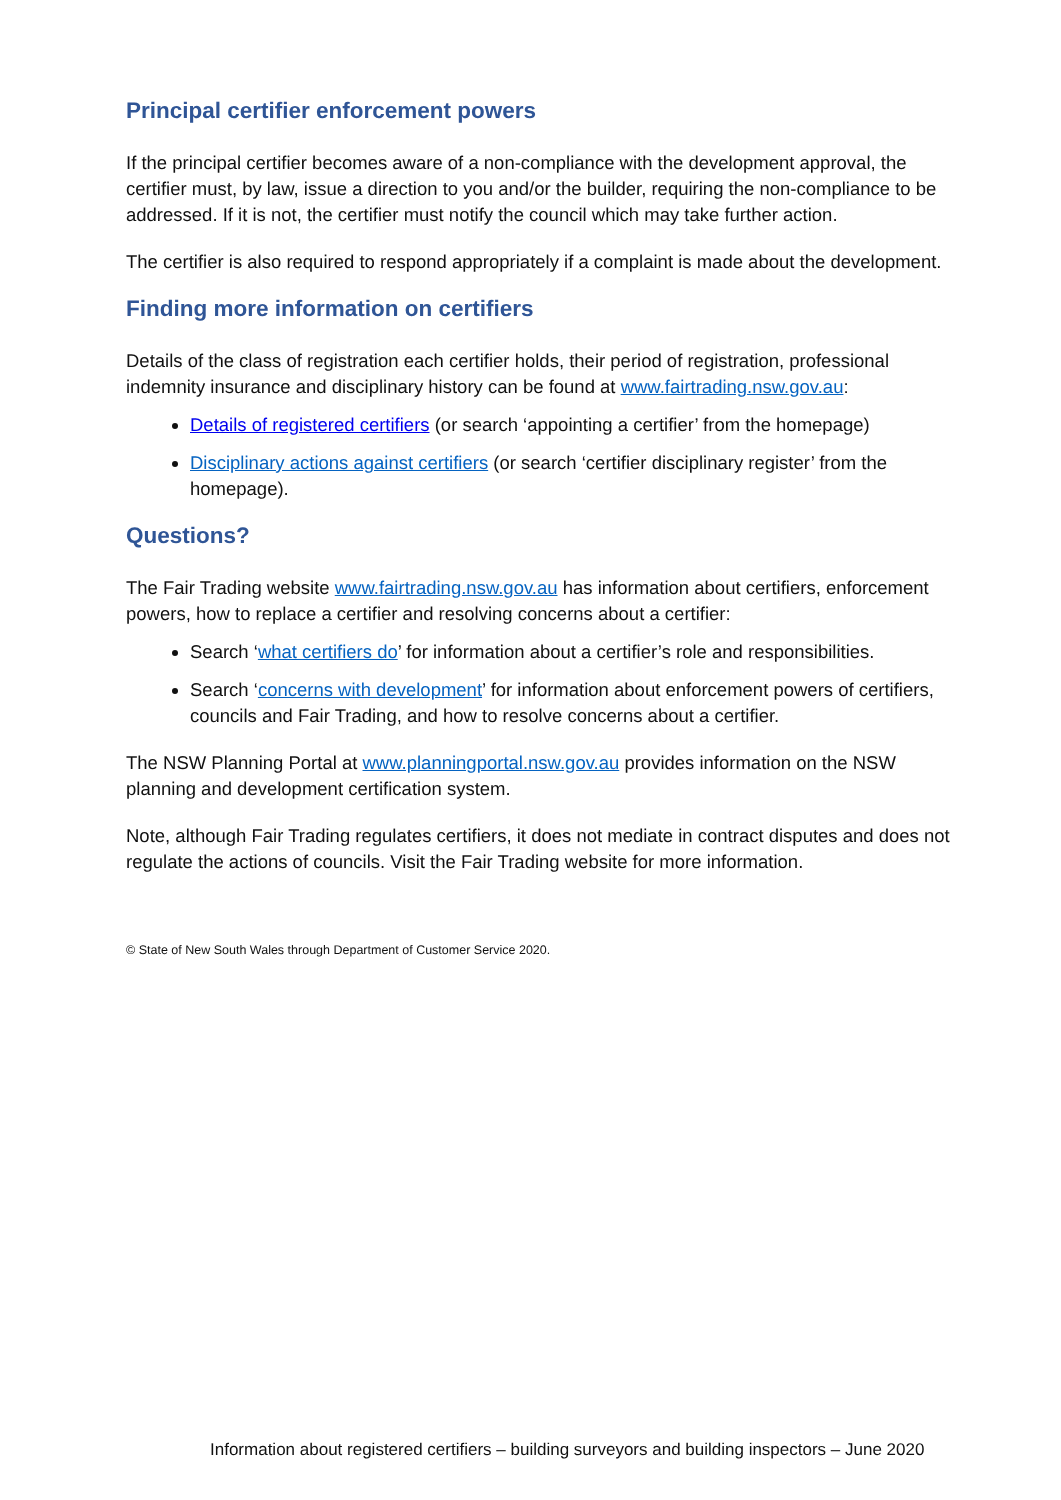Principal certifier enforcement powers
If the principal certifier becomes aware of a non-compliance with the development approval, the certifier must, by law, issue a direction to you and/or the builder, requiring the non-compliance to be addressed. If it is not, the certifier must notify the council which may take further action.
The certifier is also required to respond appropriately if a complaint is made about the development.
Finding more information on certifiers
Details of the class of registration each certifier holds, their period of registration, professional indemnity insurance and disciplinary history can be found at www.fairtrading.nsw.gov.au:
Details of registered certifiers (or search ‘appointing a certifier’ from the homepage)
Disciplinary actions against certifiers (or search ‘certifier disciplinary register’ from the homepage).
Questions?
The Fair Trading website www.fairtrading.nsw.gov.au has information about certifiers, enforcement powers, how to replace a certifier and resolving concerns about a certifier:
Search ‘what certifiers do’ for information about a certifier’s role and responsibilities.
Search ‘concerns with development’ for information about enforcement powers of certifiers, councils and Fair Trading, and how to resolve concerns about a certifier.
The NSW Planning Portal at www.planningportal.nsw.gov.au provides information on the NSW planning and development certification system.
Note, although Fair Trading regulates certifiers, it does not mediate in contract disputes and does not regulate the actions of councils. Visit the Fair Trading website for more information.
© State of New South Wales through Department of Customer Service 2020.
Information about registered certifiers – building surveyors and building inspectors – June 2020